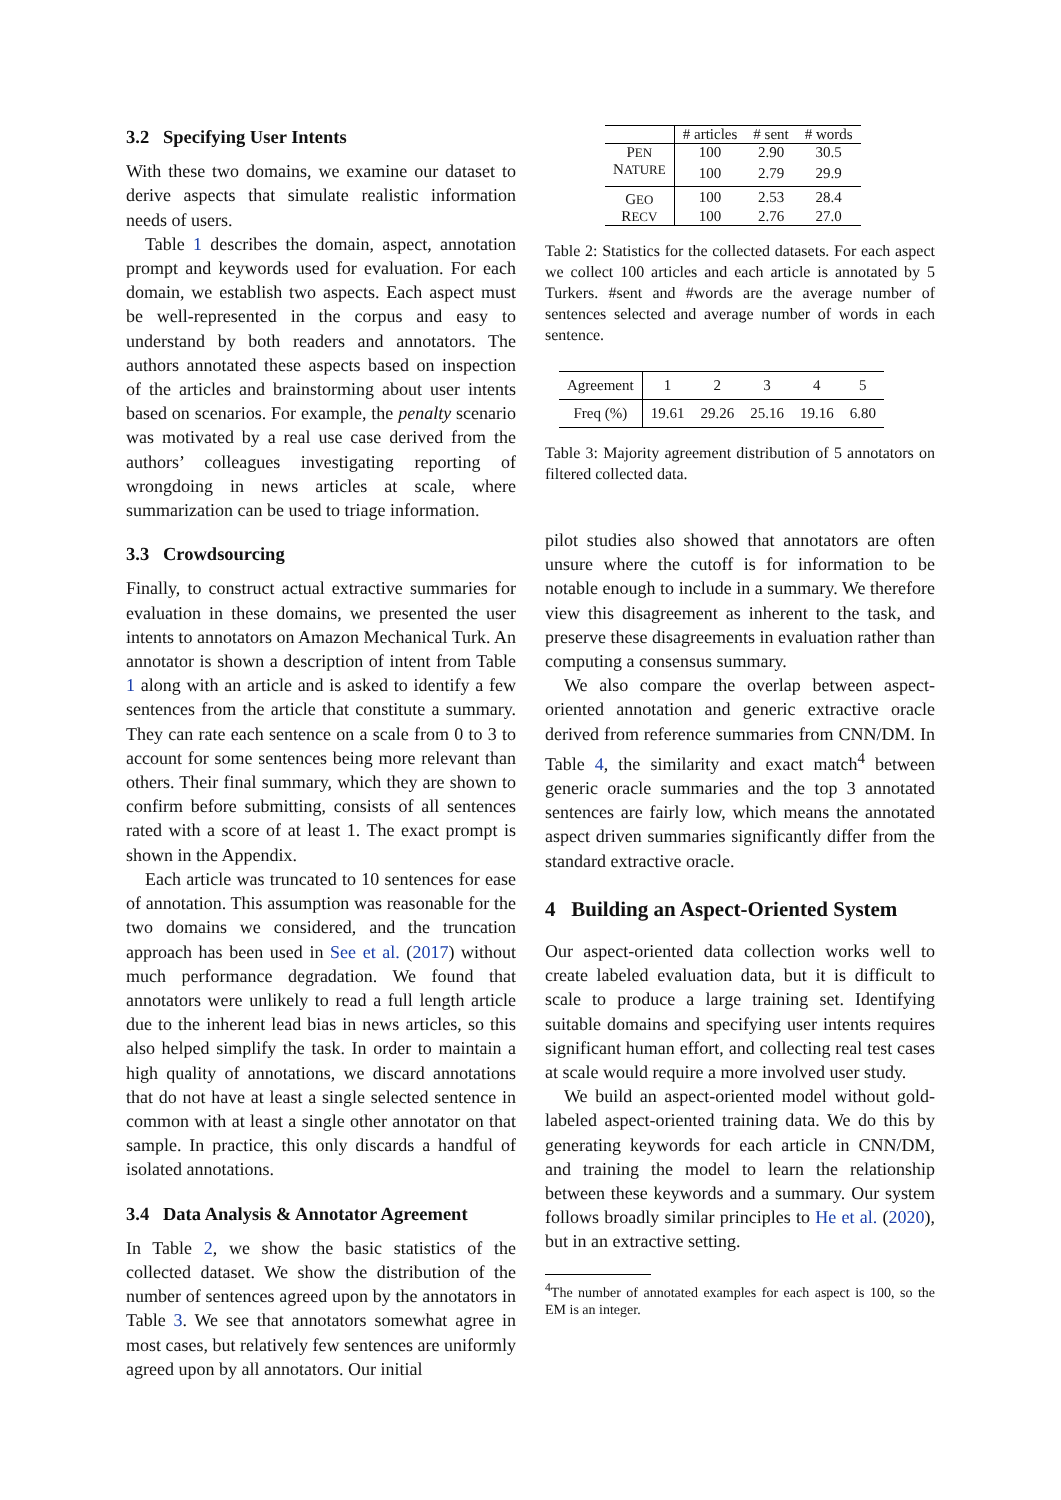3.2 Specifying User Intents
With these two domains, we examine our dataset to derive aspects that simulate realistic information needs of users.
Table 1 describes the domain, aspect, annotation prompt and keywords used for evaluation. For each domain, we establish two aspects. Each aspect must be well-represented in the corpus and easy to understand by both readers and annotators. The authors annotated these aspects based on inspection of the articles and brainstorming about user intents based on scenarios. For example, the penalty scenario was motivated by a real use case derived from the authors’ colleagues investigating reporting of wrongdoing in news articles at scale, where summarization can be used to triage information.
3.3 Crowdsourcing
Finally, to construct actual extractive summaries for evaluation in these domains, we presented the user intents to annotators on Amazon Mechanical Turk. An annotator is shown a description of intent from Table 1 along with an article and is asked to identify a few sentences from the article that constitute a summary. They can rate each sentence on a scale from 0 to 3 to account for some sentences being more relevant than others. Their final summary, which they are shown to confirm before submitting, consists of all sentences rated with a score of at least 1. The exact prompt is shown in the Appendix.
Each article was truncated to 10 sentences for ease of annotation. This assumption was reasonable for the two domains we considered, and the truncation approach has been used in See et al. (2017) without much performance degradation. We found that annotators were unlikely to read a full length article due to the inherent lead bias in news articles, so this also helped simplify the task. In order to maintain a high quality of annotations, we discard annotations that do not have at least a single selected sentence in common with at least a single other annotator on that sample. In practice, this only discards a handful of isolated annotations.
3.4 Data Analysis & Annotator Agreement
In Table 2, we show the basic statistics of the collected dataset. We show the distribution of the number of sentences agreed upon by the annotators in Table 3. We see that annotators somewhat agree in most cases, but relatively few sentences are uniformly agreed upon by all annotators. Our initial
| | # articles | # sent | # words |
| --- | --- | --- | --- |
| P EN | 100 | 2.90 | 30.5 |
| N ATURE | 100 | 2.79 | 29.9 |
| G EO | 100 | 2.53 | 28.4 |
| R ECV | 100 | 2.76 | 27.0 |
Table 2: Statistics for the collected datasets. For each aspect we collect 100 articles and each article is annotated by 5 Turkers. #sent and #words are the average number of sentences selected and average number of words in each sentence.
| Agreement | 1 | 2 | 3 | 4 | 5 |
| Freq (%) | 19.61 | 29.26 | 25.16 | 19.16 | 6.80 |
Table 3: Majority agreement distribution of 5 annotators on filtered collected data.
pilot studies also showed that annotators are often unsure where the cutoff is for information to be notable enough to include in a summary. We therefore view this disagreement as inherent to the task, and preserve these disagreements in evaluation rather than computing a consensus summary.
We also compare the overlap between aspect-oriented annotation and generic extractive oracle derived from reference summaries from CNN/DM. In Table 4, the similarity and exact match<sup>4</sup> between generic oracle summaries and the top 3 annotated sentences are fairly low, which means the annotated aspect driven summaries significantly differ from the standard extractive oracle.
4 Building an Aspect-Oriented System
Our aspect-oriented data collection works well to create labeled evaluation data, but it is difficult to scale to produce a large training set. Identifying suitable domains and specifying user intents requires significant human effort, and collecting real test cases at scale would require a more involved user study.
We build an aspect-oriented model without gold-labeled aspect-oriented training data. We do this by generating keywords for each article in CNN/DM, and training the model to learn the relationship between these keywords and a summary. Our system follows broadly similar principles to He et al. (2020), but in an extractive setting.
<sup>4</sup> The number of annotated examples for each aspect is 100, so the EM is an integer.